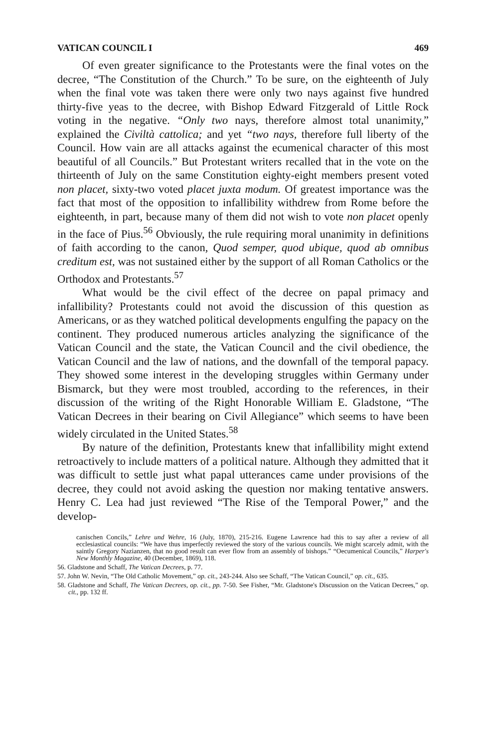VATICAN COUNCIL I 469
Of even greater significance to the Protestants were the final votes on the decree, “The Constitution of the Church.” To be sure, on the eighteenth of July when the final vote was taken there were only two nays against five hundred thirty-five yeas to the decree, with Bishop Edward Fitzgerald of Little Rock voting in the negative. “Only two nays, therefore almost total unanimity,” explained the Civiltà cattolica; and yet “two nays, therefore full liberty of the Council. How vain are all attacks against the ecumenical character of this most beautiful of all Councils.” But Protestant writers recalled that in the vote on the thirteenth of July on the same Constitution eighty-eight members present voted non placet, sixty-two voted placet juxta modum. Of greatest importance was the fact that most of the opposition to infallibility withdrew from Rome before the eighteenth, in part, because many of them did not wish to vote non placet openly in the face of Pius.<sup>56</sup> Obviously, the rule requiring moral unanimity in definitions of faith according to the canon, Quod semper, quod ubique, quod ab omnibus creditum est, was not sustained either by the support of all Roman Catholics or the Orthodox and Protestants.<sup>57</sup>
What would be the civil effect of the decree on papal primacy and infallibility? Protestants could not avoid the discussion of this question as Americans, or as they watched political developments engulfing the papacy on the continent. They produced numerous articles analyzing the significance of the Vatican Council and the state, the Vatican Council and the civil obedience, the Vatican Council and the law of nations, and the downfall of the temporal papacy. They showed some interest in the developing struggles within Germany under Bismarck, but they were most troubled, according to the references, in their discussion of the writing of the Right Honorable William E. Gladstone, “The Vatican Decrees in their bearing on Civil Allegiance” which seems to have been widely circulated in the United States.<sup>58</sup>
By nature of the definition, Protestants knew that infallibility might extend retroactively to include matters of a political nature. Although they admitted that it was difficult to settle just what papal utterances came under provisions of the decree, they could not avoid asking the question nor making tentative answers. Henry C. Lea had just reviewed “The Rise of the Temporal Power,” and the develop-
canischen Concils,” Lehre und Wehre, 16 (July, 1870), 215-216. Eugene Lawrence had this to say after a review of all ecclesiastical councils: “We have thus imperfectly reviewed the story of the various councils. We might scarcely admit, with the saintly Gregory Nazianzen, that no good result can ever flow from an assembly of bishops.” “Oecumenical Councils,” Harper's New Monthly Magazine, 40 (December, 1869), 118.
56. Gladstone and Schaff, The Vatican Decrees, p. 77.
57. John W. Nevin, “The Old Catholic Movement,” op. cit., 243-244. Also see Schaff, “The Vatican Council,” op. cit., 635.
58. Gladstone and Schaff, The Vatican Decrees, op. cit., pp. 7-50. See Fisher, “Mr. Gladstone's Discussion on the Vatican Decrees,” op. cit., pp. 132 ff.